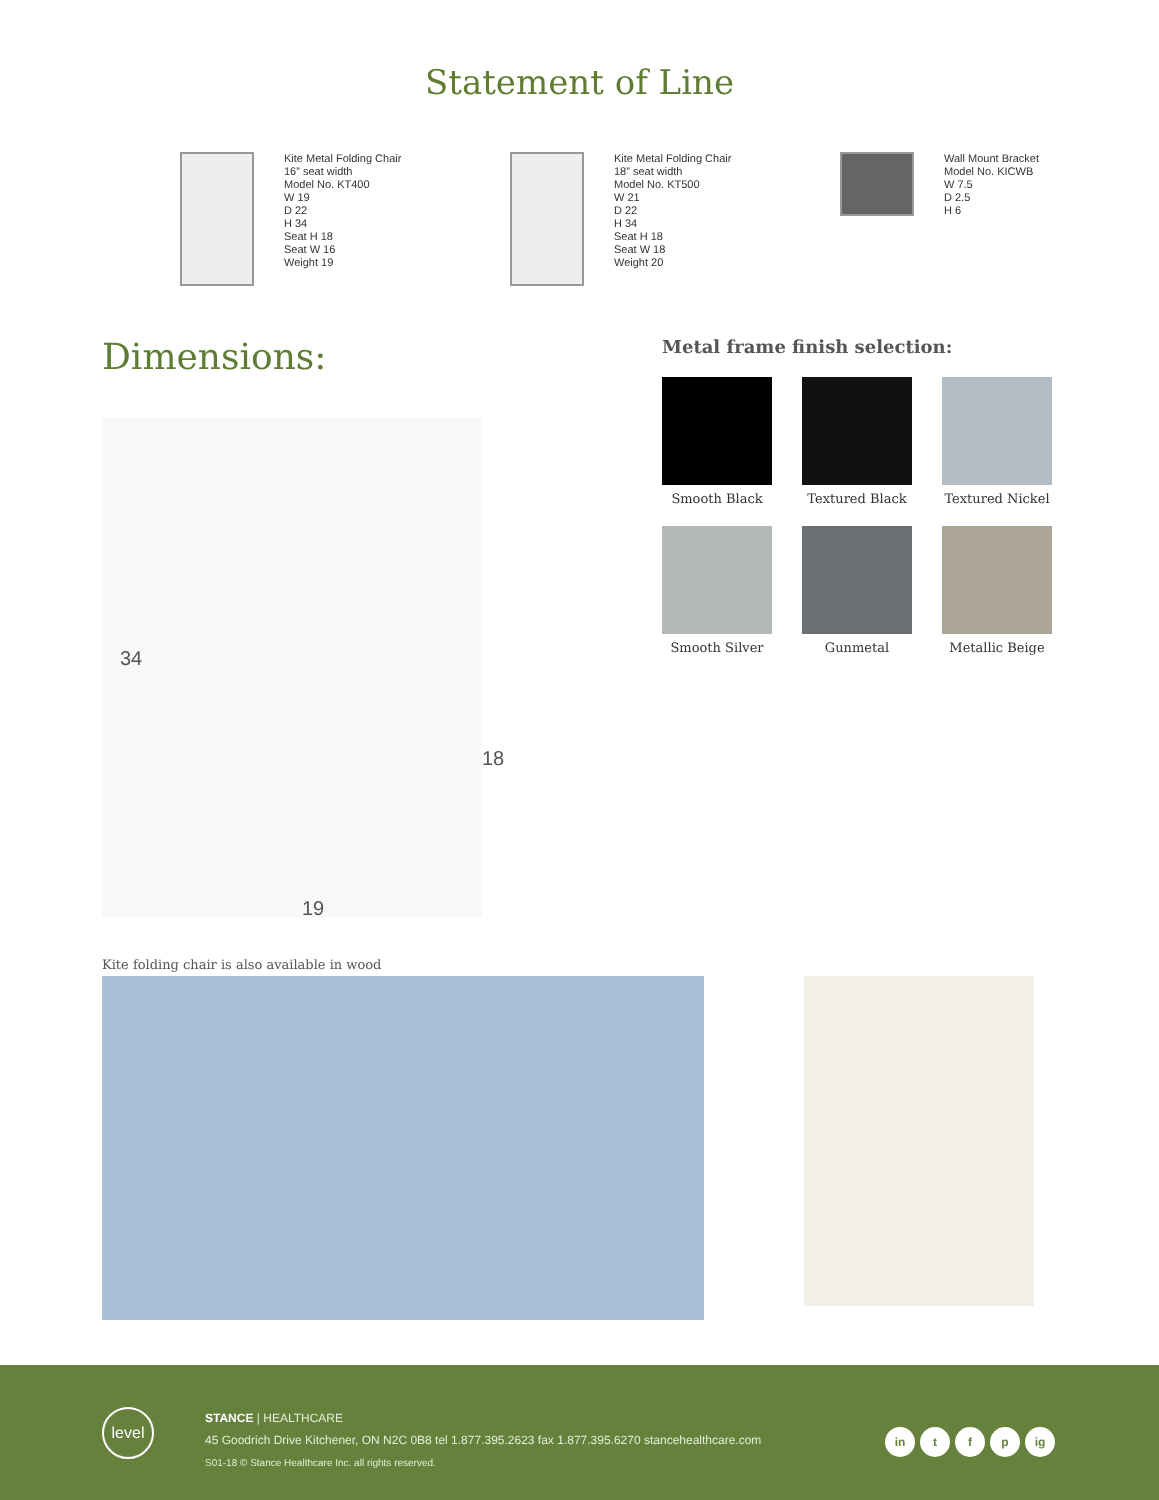Statement of Line
Kite Metal Folding Chair
16” seat width
Model No. KT400
W 19
D 22
H 34
Seat H 18
Seat W 16
Weight 19
Kite Metal Folding Chair
18” seat width
Model No. KT500
W 21
D 22
H 34
Seat H 18
Seat W 18
Weight 20
Wall Mount Bracket
Model No. KICWB
W 7.5
D 2.5
H 6
Dimensions:
34
18
19
Metal frame finish selection:
Smooth Black
Textured Black
Textured Nickel
Smooth Silver
Gunmetal
Metallic Beige
Kite folding chair is also available in wood
level
STANCE | HEALTHCARE
45 Goodrich Drive Kitchener, ON N2C 0B8 tel 1.877.395.2623 fax 1.877.395.6270 stancehealthcare.com
S01-18 © Stance Healthcare Inc. all rights reserved.
in t f p ig